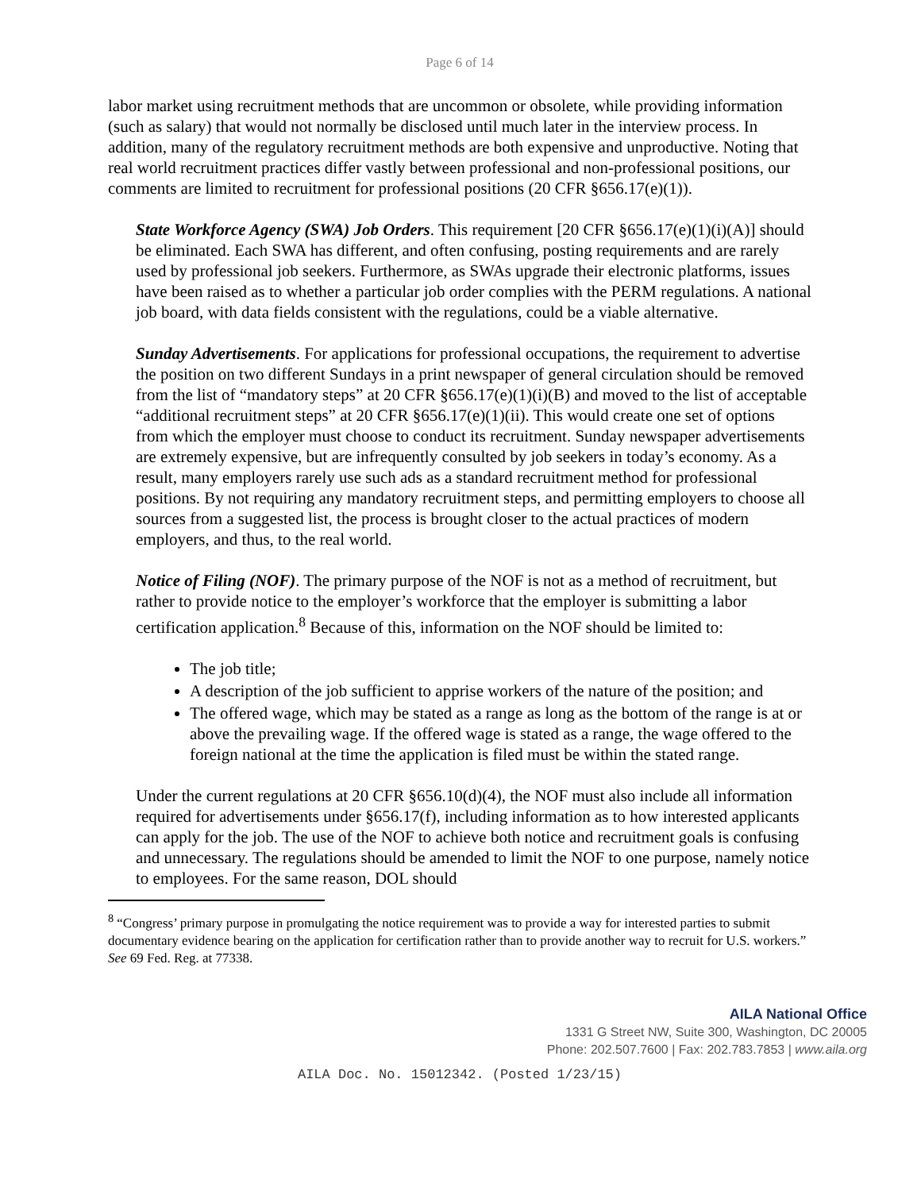Page 6 of 14
labor market using recruitment methods that are uncommon or obsolete, while providing information (such as salary) that would not normally be disclosed until much later in the interview process. In addition, many of the regulatory recruitment methods are both expensive and unproductive. Noting that real world recruitment practices differ vastly between professional and non-professional positions, our comments are limited to recruitment for professional positions (20 CFR §656.17(e)(1)).
State Workforce Agency (SWA) Job Orders. This requirement [20 CFR §656.17(e)(1)(i)(A)] should be eliminated. Each SWA has different, and often confusing, posting requirements and are rarely used by professional job seekers. Furthermore, as SWAs upgrade their electronic platforms, issues have been raised as to whether a particular job order complies with the PERM regulations. A national job board, with data fields consistent with the regulations, could be a viable alternative.
Sunday Advertisements. For applications for professional occupations, the requirement to advertise the position on two different Sundays in a print newspaper of general circulation should be removed from the list of “mandatory steps” at 20 CFR §656.17(e)(1)(i)(B) and moved to the list of acceptable “additional recruitment steps” at 20 CFR §656.17(e)(1)(ii). This would create one set of options from which the employer must choose to conduct its recruitment. Sunday newspaper advertisements are extremely expensive, but are infrequently consulted by job seekers in today’s economy. As a result, many employers rarely use such ads as a standard recruitment method for professional positions. By not requiring any mandatory recruitment steps, and permitting employers to choose all sources from a suggested list, the process is brought closer to the actual practices of modern employers, and thus, to the real world.
Notice of Filing (NOF). The primary purpose of the NOF is not as a method of recruitment, but rather to provide notice to the employer’s workforce that the employer is submitting a labor certification application.<sup>8</sup> Because of this, information on the NOF should be limited to:
The job title;
A description of the job sufficient to apprise workers of the nature of the position; and
The offered wage, which may be stated as a range as long as the bottom of the range is at or above the prevailing wage. If the offered wage is stated as a range, the wage offered to the foreign national at the time the application is filed must be within the stated range.
Under the current regulations at 20 CFR §656.10(d)(4), the NOF must also include all information required for advertisements under §656.17(f), including information as to how interested applicants can apply for the job. The use of the NOF to achieve both notice and recruitment goals is confusing and unnecessary. The regulations should be amended to limit the NOF to one purpose, namely notice to employees. For the same reason, DOL should
<sup>8</sup> “Congress’ primary purpose in promulgating the notice requirement was to provide a way for interested parties to submit documentary evidence bearing on the application for certification rather than to provide another way to recruit for U.S. workers.” See 69 Fed. Reg. at 77338.
AILA National Office
1331 G Street NW, Suite 300, Washington, DC 20005
Phone: 202.507.7600 | Fax: 202.783.7853 | www.aila.org
AILA Doc. No. 15012342. (Posted 1/23/15)